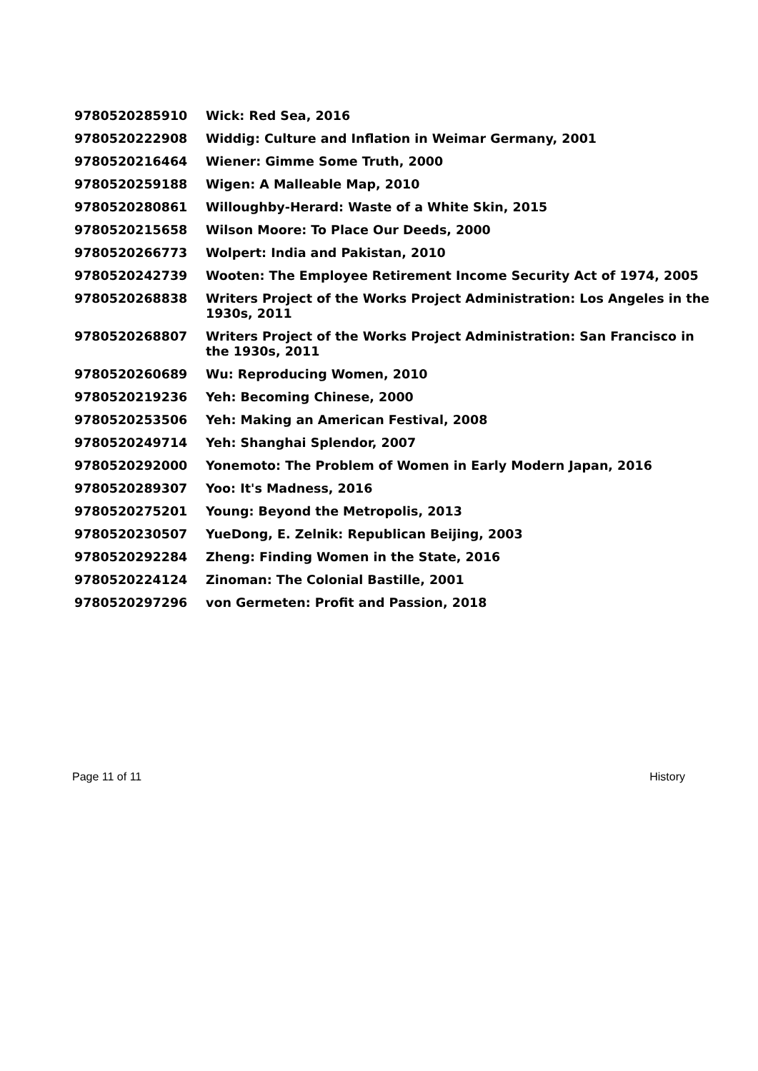| 9780520285910 | Wick: Red Sea, 2016 |
| 9780520222908 | Widdig: Culture and Inflation in Weimar Germany, 2001 |
| 9780520216464 | Wiener: Gimme Some Truth, 2000 |
| 9780520259188 | Wigen: A Malleable Map, 2010 |
| 9780520280861 | Willoughby-Herard: Waste of a White Skin, 2015 |
| 9780520215658 | Wilson Moore: To Place Our Deeds, 2000 |
| 9780520266773 | Wolpert: India and Pakistan, 2010 |
| 9780520242739 | Wooten: The Employee Retirement Income Security Act of 1974, 2005 |
| 9780520268838 | Writers Project of the Works Project Administration: Los Angeles in the 1930s, 2011 |
| 9780520268807 | Writers Project of the Works Project Administration: San Francisco in the 1930s, 2011 |
| 9780520260689 | Wu: Reproducing Women, 2010 |
| 9780520219236 | Yeh: Becoming Chinese, 2000 |
| 9780520253506 | Yeh: Making an American Festival, 2008 |
| 9780520249714 | Yeh: Shanghai Splendor, 2007 |
| 9780520292000 | Yonemoto: The Problem of Women in Early Modern Japan, 2016 |
| 9780520289307 | Yoo: It's Madness, 2016 |
| 9780520275201 | Young: Beyond the Metropolis, 2013 |
| 9780520230507 | YueDong, E. Zelnik: Republican Beijing, 2003 |
| 9780520292284 | Zheng: Finding Women in the State, 2016 |
| 9780520224124 | Zinoman: The Colonial Bastille, 2001 |
| 9780520297296 | von Germeten: Profit and Passion, 2018 |
Page 11 of 11 History